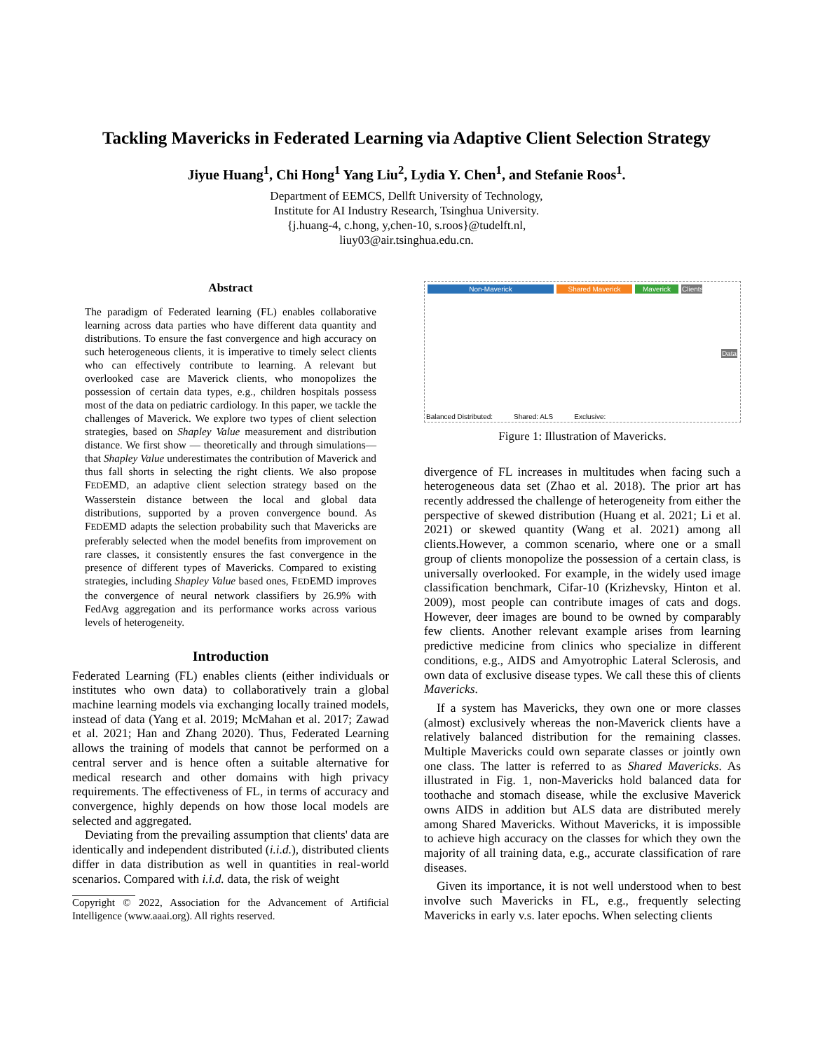Tackling Mavericks in Federated Learning via Adaptive Client Selection Strategy
Jiyue Huang<sup>1</sup>, Chi Hong<sup>1</sup> Yang Liu<sup>2</sup>, Lydia Y. Chen<sup>1</sup>, and Stefanie Roos<sup>1</sup>.
Department of EEMCS, Dellft University of Technology,
Institute for AI Industry Research, Tsinghua University.
{j.huang-4, c.hong, y,chen-10, s.roos}@tudelft.nl,
liuy03@air.tsinghua.edu.cn.
Abstract
The paradigm of Federated learning (FL) enables collaborative learning across data parties who have different data quantity and distributions. To ensure the fast convergence and high accuracy on such heterogeneous clients, it is imperative to timely select clients who can effectively contribute to learning. A relevant but overlooked case are Maverick clients, who monopolizes the possession of certain data types, e.g., children hospitals possess most of the data on pediatric cardiology. In this paper, we tackle the challenges of Maverick. We explore two types of client selection strategies, based on Shapley Value measurement and distribution distance. We first show — theoretically and through simulations— that Shapley Value underestimates the contribution of Maverick and thus fall shorts in selecting the right clients. We also propose FEDEMD, an adaptive client selection strategy based on the Wasserstein distance between the local and global data distributions, supported by a proven convergence bound. As FEDEMD adapts the selection probability such that Mavericks are preferably selected when the model benefits from improvement on rare classes, it consistently ensures the fast convergence in the presence of different types of Mavericks. Compared to existing strategies, including Shapley Value based ones, FEDEMD improves the convergence of neural network classifiers by 26.9% with FedAvg aggregation and its performance works across various levels of heterogeneity.
Introduction
Federated Learning (FL) enables clients (either individuals or institutes who own data) to collaboratively train a global machine learning models via exchanging locally trained models, instead of data (Yang et al. 2019; McMahan et al. 2017; Zawad et al. 2021; Han and Zhang 2020). Thus, Federated Learning allows the training of models that cannot be performed on a central server and is hence often a suitable alternative for medical research and other domains with high privacy requirements. The effectiveness of FL, in terms of accuracy and convergence, highly depends on how those local models are selected and aggregated.
Deviating from the prevailing assumption that clients' data are identically and independent distributed (i.i.d.), distributed clients differ in data distribution as well in quantities in real-world scenarios. Compared with i.i.d. data, the risk of weight
Copyright © 2022, Association for the Advancement of Artificial Intelligence (www.aaai.org). All rights reserved.
Non-Maverick Shared Maverick Maverick Clients
Data
Balanced Distributed: Shared: ALS Exclusive:
Figure 1: Illustration of Mavericks.
divergence of FL increases in multitudes when facing such a heterogeneous data set (Zhao et al. 2018). The prior art has recently addressed the challenge of heterogeneity from either the perspective of skewed distribution (Huang et al. 2021; Li et al. 2021) or skewed quantity (Wang et al. 2021) among all clients.However, a common scenario, where one or a small group of clients monopolize the possession of a certain class, is universally overlooked. For example, in the widely used image classification benchmark, Cifar-10 (Krizhevsky, Hinton et al. 2009), most people can contribute images of cats and dogs. However, deer images are bound to be owned by comparably few clients. Another relevant example arises from learning predictive medicine from clinics who specialize in different conditions, e.g., AIDS and Amyotrophic Lateral Sclerosis, and own data of exclusive disease types. We call these this of clients Mavericks.
If a system has Mavericks, they own one or more classes (almost) exclusively whereas the non-Maverick clients have a relatively balanced distribution for the remaining classes. Multiple Mavericks could own separate classes or jointly own one class. The latter is referred to as Shared Mavericks. As illustrated in Fig. 1, non-Mavericks hold balanced data for toothache and stomach disease, while the exclusive Maverick owns AIDS in addition but ALS data are distributed merely among Shared Mavericks. Without Mavericks, it is impossible to achieve high accuracy on the classes for which they own the majority of all training data, e.g., accurate classification of rare diseases.
Given its importance, it is not well understood when to best involve such Mavericks in FL, e.g., frequently selecting Mavericks in early v.s. later epochs. When selecting clients